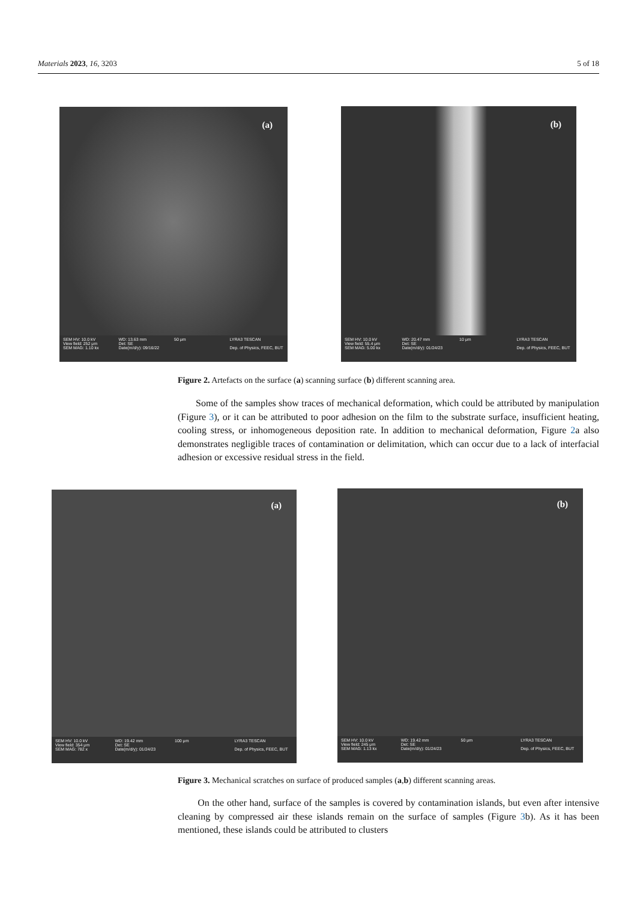Materials 2023, 16, 3203 5 of 18
(a)
SEM HV: 10.0 kV
View field: 252 μm
SEM MAG: 1.10 kx WD: 13.63 mm
Det: SE
Date(m/d/y): 09/16/22 50 μm LYRA3 TESCAN
Dep. of Physics, FEEC, BUT
(b)
SEM HV: 10.0 kV
View field: 55.4 μm
SEM MAG: 5.00 kx WD: 20.47 mm
Det: SE
Date(m/d/y): 01/24/23 10 μm LYRA3 TESCAN
Dep. of Physics, FEEC, BUT
Figure 2. Artefacts on the surface (a) scanning surface (b) different scanning area.
Some of the samples show traces of mechanical deformation, which could be attributed by manipulation (Figure 3), or it can be attributed to poor adhesion on the film to the substrate surface, insufficient heating, cooling stress, or inhomogeneous deposition rate. In addition to mechanical deformation, Figure 2a also demonstrates negligible traces of contamination or delimitation, which can occur due to a lack of interfacial adhesion or excessive residual stress in the field.
(a)
SEM HV: 10.0 kV
View field: 354 μm
SEM MAG: 782 x WD: 19.42 mm
Det: SE
Date(m/d/y): 01/24/23 100 μm LYRA3 TESCAN
Dep. of Physics, FEEC, BUT
(b)
SEM HV: 10.0 kV
View field: 245 μm
SEM MAG: 1.13 kx WD: 19.42 mm
Det: SE
Date(m/d/y): 01/24/23 50 μm LYRA3 TESCAN
Dep. of Physics, FEEC, BUT
Figure 3. Mechanical scratches on surface of produced samples (a,b) different scanning areas.
On the other hand, surface of the samples is covered by contamination islands, but even after intensive cleaning by compressed air these islands remain on the surface of samples (Figure 3b). As it has been mentioned, these islands could be attributed to clusters